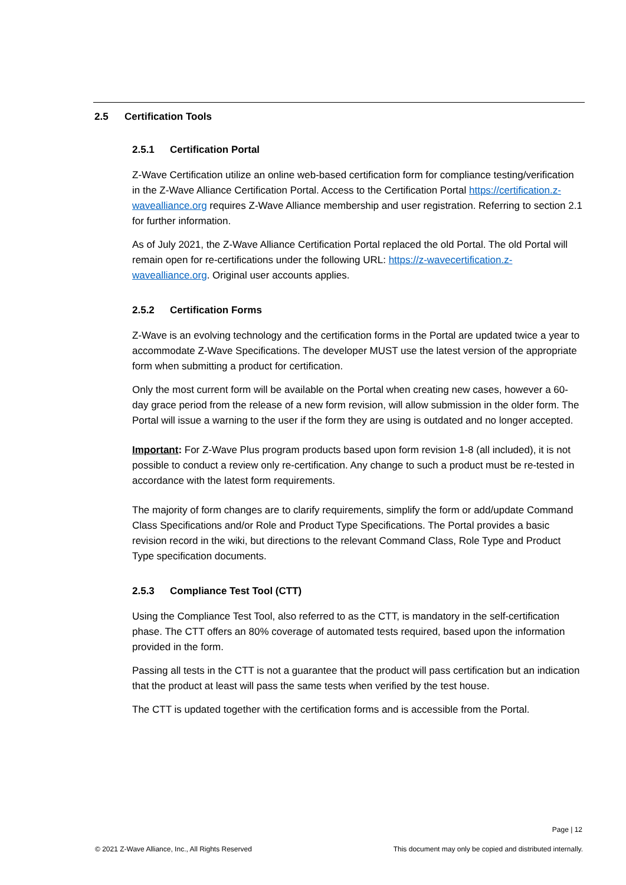2.5 Certification Tools
2.5.1 Certification Portal
Z-Wave Certification utilize an online web-based certification form for compliance testing/verification in the Z-Wave Alliance Certification Portal. Access to the Certification Portal https://certification.z-wavealliance.org requires Z-Wave Alliance membership and user registration. Referring to section 2.1 for further information.
As of July 2021, the Z-Wave Alliance Certification Portal replaced the old Portal. The old Portal will remain open for re-certifications under the following URL: https://z-wavecertification.z-wavealliance.org. Original user accounts applies.
2.5.2 Certification Forms
Z-Wave is an evolving technology and the certification forms in the Portal are updated twice a year to accommodate Z-Wave Specifications. The developer MUST use the latest version of the appropriate form when submitting a product for certification.
Only the most current form will be available on the Portal when creating new cases, however a 60-day grace period from the release of a new form revision, will allow submission in the older form. The Portal will issue a warning to the user if the form they are using is outdated and no longer accepted.
Important: For Z-Wave Plus program products based upon form revision 1-8 (all included), it is not possible to conduct a review only re-certification. Any change to such a product must be re-tested in accordance with the latest form requirements.
The majority of form changes are to clarify requirements, simplify the form or add/update Command Class Specifications and/or Role and Product Type Specifications. The Portal provides a basic revision record in the wiki, but directions to the relevant Command Class, Role Type and Product Type specification documents.
2.5.3 Compliance Test Tool (CTT)
Using the Compliance Test Tool, also referred to as the CTT, is mandatory in the self-certification phase. The CTT offers an 80% coverage of automated tests required, based upon the information provided in the form.
Passing all tests in the CTT is not a guarantee that the product will pass certification but an indication that the product at least will pass the same tests when verified by the test house.
The CTT is updated together with the certification forms and is accessible from the Portal.
Page | 12
© 2021 Z-Wave Alliance, Inc., All Rights Reserved
This document may only be copied and distributed internally.